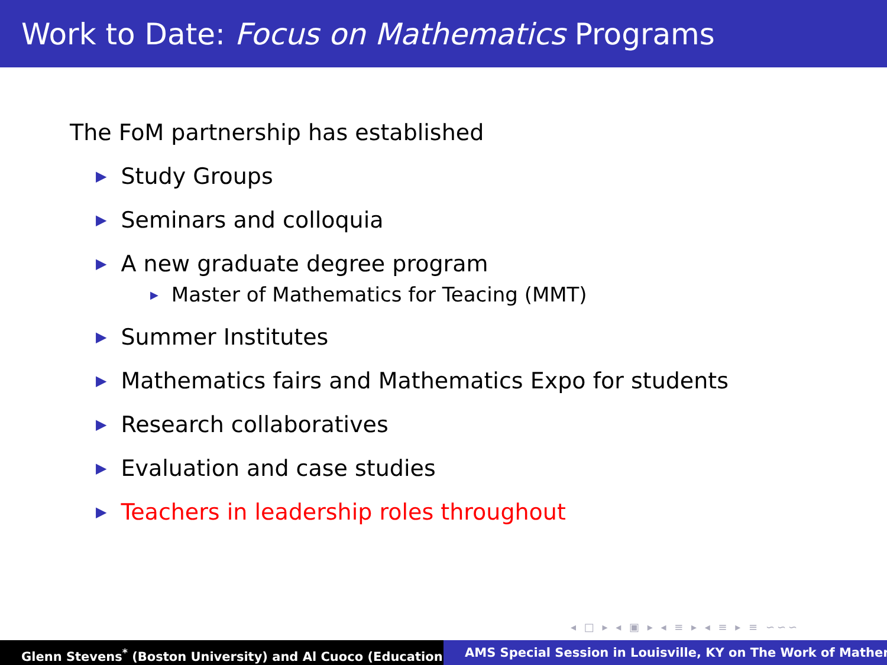Work to Date: Focus on Mathematics Programs
The FoM partnership has established
▶ Study Groups
▶ Seminars and colloquia
▶ A new graduate degree program
▶ Master of Mathematics for Teacing (MMT)
▶ Summer Institutes
▶ Mathematics fairs and Mathematics Expo for students
▶ Research collaboratives
▶ Evaluation and case studies
▶ Teachers in leadership roles throughout
◂ □ ▸ ◂ ▣ ▸ ◂ ≡ ▸ ◂ ≡ ▸ ≡ ∽∽∽
Glenn Stevens<sup>*</sup> (Boston University) and Al Cuoco (Education AMS Special Session in Louisville, KY on The Work of Mather